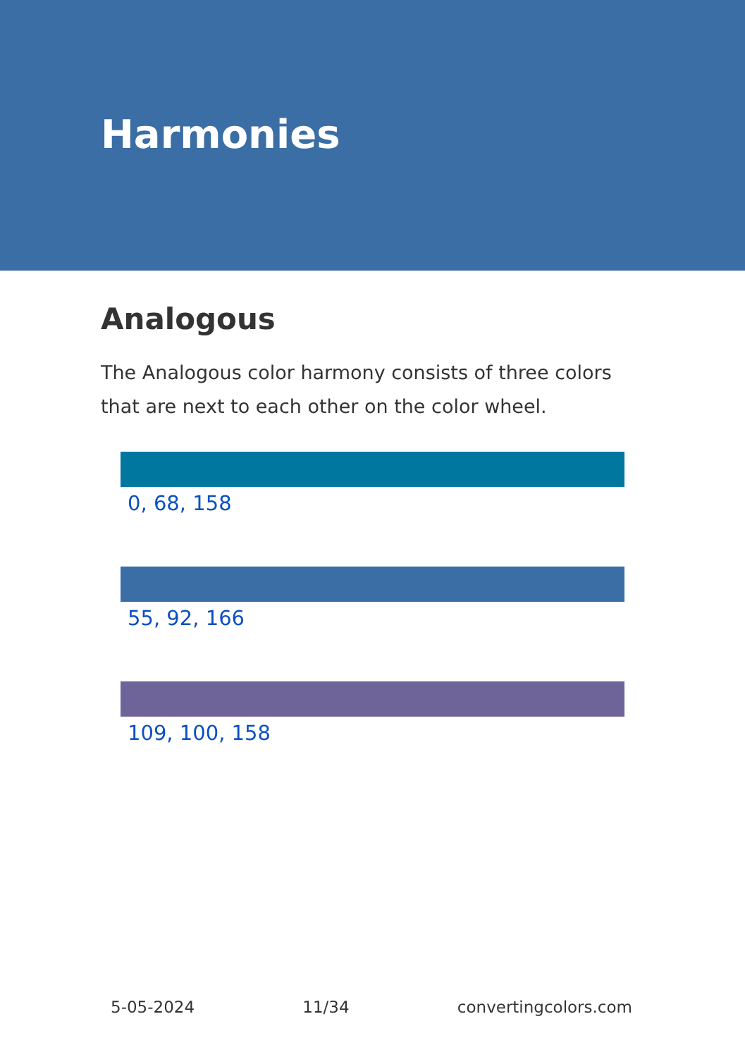Harmonies
Analogous
The Analogous color harmony consists of three colors that are next to each other on the color wheel.
0, 68, 158
55, 92, 166
109, 100, 158
5-05-2024 11/34 convertingcolors.com